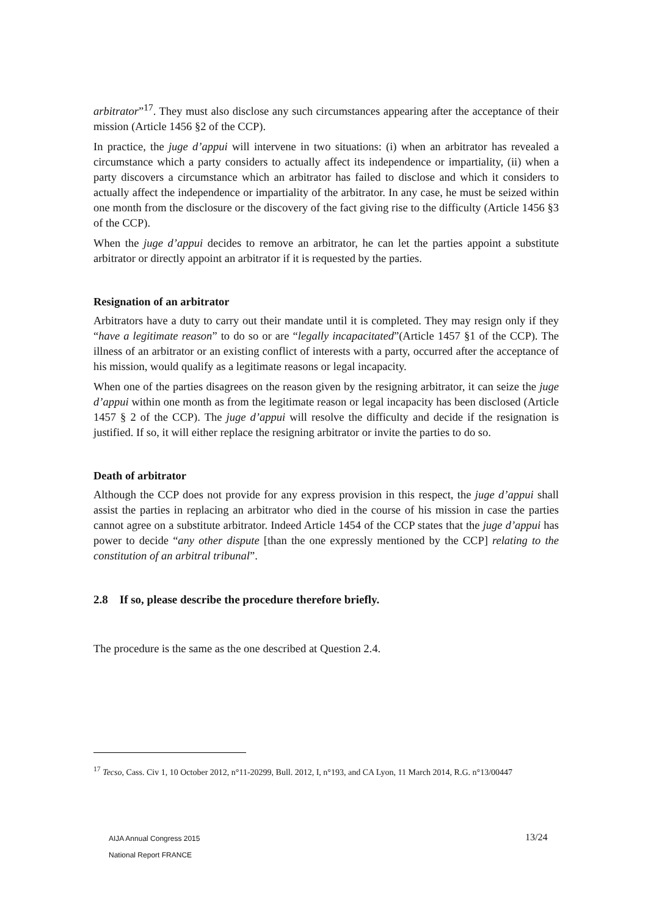arbitrator”<sup>17</sup>. They must also disclose any such circumstances appearing after the acceptance of their mission (Article 1456 §2 of the CCP).
In practice, the juge d’appui will intervene in two situations: (i) when an arbitrator has revealed a circumstance which a party considers to actually affect its independence or impartiality, (ii) when a party discovers a circumstance which an arbitrator has failed to disclose and which it considers to actually affect the independence or impartiality of the arbitrator. In any case, he must be seized within one month from the disclosure or the discovery of the fact giving rise to the difficulty (Article 1456 §3 of the CCP).
When the juge d’appui decides to remove an arbitrator, he can let the parties appoint a substitute arbitrator or directly appoint an arbitrator if it is requested by the parties.
Resignation of an arbitrator
Arbitrators have a duty to carry out their mandate until it is completed. They may resign only if they “have a legitimate reason” to do so or are “legally incapacitated”(Article 1457 §1 of the CCP). The illness of an arbitrator or an existing conflict of interests with a party, occurred after the acceptance of his mission, would qualify as a legitimate reasons or legal incapacity.
When one of the parties disagrees on the reason given by the resigning arbitrator, it can seize the juge d’appui within one month as from the legitimate reason or legal incapacity has been disclosed (Article 1457 § 2 of the CCP). The juge d’appui will resolve the difficulty and decide if the resignation is justified. If so, it will either replace the resigning arbitrator or invite the parties to do so.
Death of arbitrator
Although the CCP does not provide for any express provision in this respect, the juge d’appui shall assist the parties in replacing an arbitrator who died in the course of his mission in case the parties cannot agree on a substitute arbitrator. Indeed Article 1454 of the CCP states that the juge d’appui has power to decide “any other dispute [than the one expressly mentioned by the CCP] relating to the constitution of an arbitral tribunal”.
2.8 If so, please describe the procedure therefore briefly.
The procedure is the same as the one described at Question 2.4.
<sup>17</sup> Tecso, Cass. Civ 1, 10 October 2012, n°11-20299, Bull. 2012, I, n°193, and CA Lyon, 11 March 2014, R.G. n°13/00447
AIJA Annual Congress 2015
National Report FRANCE
13/24